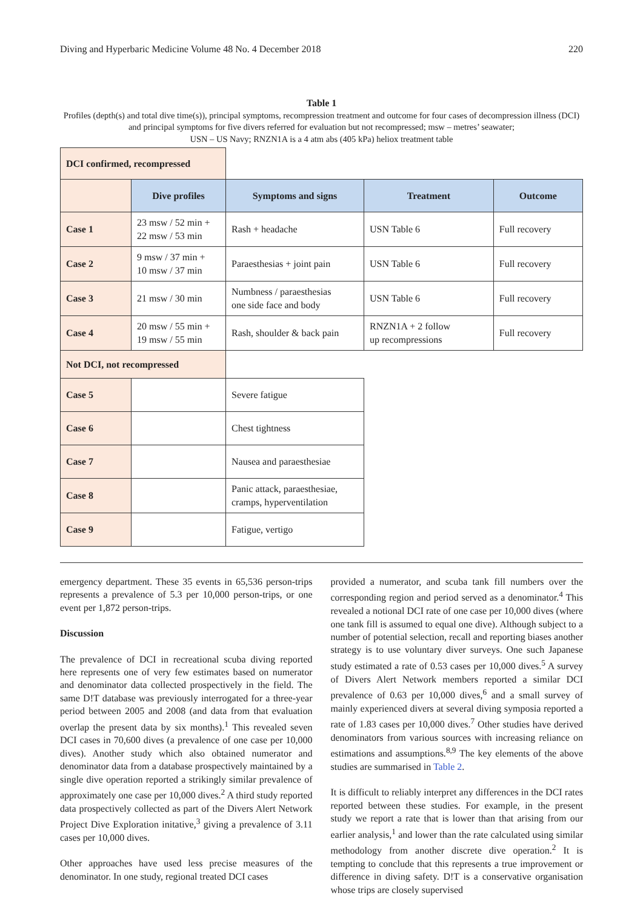Diving and Hyperbaric Medicine Volume 48 No. 4 December 2018 220
Table 1
Profiles (depth(s) and total dive time(s)), principal symptoms, recompression treatment and outcome for four cases of decompression illness (DCI) and principal symptoms for five divers referred for evaluation but not recompressed; msw – metres’ seawater;
USN – US Navy; RNZN1A is a 4 atm abs (405 kPa) heliox treatment table
| DCI confirmed, recompressed | | | | |
| | Dive profiles | Symptoms and signs | Treatment | Outcome |
| Case 1 | 23 msw / 52 min + 22 msw / 53 min | Rash + headache | USN Table 6 | Full recovery |
| Case 2 | 9 msw / 37 min + 10 msw / 37 min | Paraesthesias + joint pain | USN Table 6 | Full recovery |
| Case 3 | 21 msw / 30 min | Numbness / paraesthesias one side face and body | USN Table 6 | Full recovery |
| Case 4 | 20 msw / 55 min + 19 msw / 55 min | Rash, shoulder & back pain | RNZN1A + 2 follow up recompressions | Full recovery |
| Not DCI, not recompressed | | | | |
| Case 5 | | Severe fatigue | | |
| Case 6 | | Chest tightness | | |
| Case 7 | | Nausea and paraesthesiae | | |
| Case 8 | | Panic attack, paraesthesiae, cramps, hyperventilation | | |
| Case 9 | | Fatigue, vertigo | | |
emergency department. These 35 events in 65,536 person-trips represents a prevalence of 5.3 per 10,000 person-trips, or one event per 1,872 person-trips.
Discussion
The prevalence of DCI in recreational scuba diving reported here represents one of very few estimates based on numerator and denominator data collected prospectively in the field. The same D!T database was previously interrogated for a three-year period between 2005 and 2008 (and data from that evaluation overlap the present data by six months).<sup>1</sup> This revealed seven DCI cases in 70,600 dives (a prevalence of one case per 10,000 dives). Another study which also obtained numerator and denominator data from a database prospectively maintained by a single dive operation reported a strikingly similar prevalence of approximately one case per 10,000 dives.<sup>2</sup> A third study reported data prospectively collected as part of the Divers Alert Network Project Dive Exploration initative,<sup>3</sup> giving a prevalence of 3.11 cases per 10,000 dives.
Other approaches have used less precise measures of the denominator. In one study, regional treated DCI cases
provided a numerator, and scuba tank fill numbers over the corresponding region and period served as a denominator.<sup>4</sup> This revealed a notional DCI rate of one case per 10,000 dives (where one tank fill is assumed to equal one dive). Although subject to a number of potential selection, recall and reporting biases another strategy is to use voluntary diver surveys. One such Japanese study estimated a rate of 0.53 cases per 10,000 dives.<sup>5</sup> A survey of Divers Alert Network members reported a similar DCI prevalence of 0.63 per 10,000 dives,<sup>6</sup> and a small survey of mainly experienced divers at several diving symposia reported a rate of 1.83 cases per 10,000 dives.<sup>7</sup> Other studies have derived denominators from various sources with increasing reliance on estimations and assumptions.<sup>8,9</sup> The key elements of the above studies are summarised in Table 2.
It is difficult to reliably interpret any differences in the DCI rates reported between these studies. For example, in the present study we report a rate that is lower than that arising from our earlier analysis,<sup>1</sup> and lower than the rate calculated using similar methodology from another discrete dive operation.<sup>2</sup> It is tempting to conclude that this represents a true improvement or difference in diving safety. D!T is a conservative organisation whose trips are closely supervised